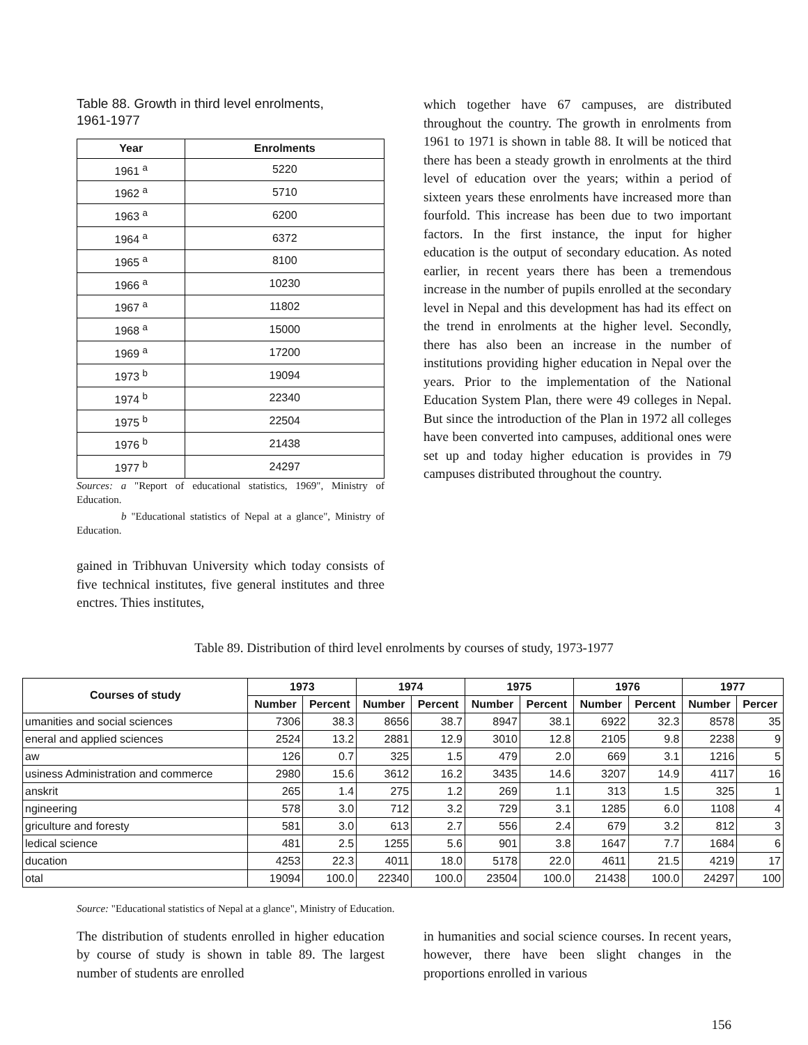Table 88. Growth in third level enrolments, 1961-1977
| Year | Enrolments |
| --- | --- |
| 1961 <sup>a</sup> | 5220 |
| 1962 <sup>a</sup> | 5710 |
| 1963 <sup>a</sup> | 6200 |
| 1964 <sup>a</sup> | 6372 |
| 1965 <sup>a</sup> | 8100 |
| 1966 <sup>a</sup> | 10230 |
| 1967 <sup>a</sup> | 11802 |
| 1968 <sup>a</sup> | 15000 |
| 1969 <sup>a</sup> | 17200 |
| 1973 <sup>b</sup> | 19094 |
| 1974 <sup>b</sup> | 22340 |
| 1975 <sup>b</sup> | 22504 |
| 1976 <sup>b</sup> | 21438 |
| 1977 <sup>b</sup> | 24297 |
Sources: a "Report of educational statistics, 1969", Ministry of Education.
b "Educational statistics of Nepal at a glance", Ministry of Education.
gained in Tribhuvan University which today consists of five technical institutes, five general institutes and three enctres. Thies institutes,
which together have 67 campuses, are distributed throughout the country. The growth in enrolments from 1961 to 1971 is shown in table 88. It will be noticed that there has been a steady growth in enrolments at the third level of education over the years; within a period of sixteen years these enrolments have increased more than fourfold. This increase has been due to two important factors. In the first instance, the input for higher education is the output of secondary education. As noted earlier, in recent years there has been a tremendous increase in the number of pupils enrolled at the secondary level in Nepal and this development has had its effect on the trend in enrolments at the higher level. Secondly, there has also been an increase in the number of institutions providing higher education in Nepal over the years. Prior to the implementation of the National Education System Plan, there were 49 colleges in Nepal. But since the introduction of the Plan in 1972 all colleges have been converted into campuses, additional ones were set up and today higher education is provides in 79 campuses distributed throughout the country.
Table 89. Distribution of third level enrolments by courses of study, 1973-1977
| Courses of study | 1973 | | 1974 | | 1975 | | 1976 | | 1977 | |
| --- | --- | --- | --- | --- | --- | --- | --- | --- | --- | --- |
| | Number | Percent | Number | Percent | Number | Percent | Number | Percent | Number | Percer |
| umanities and social sciences | 7306 | 38.3 | 8656 | 38.7 | 8947 | 38.1 | 6922 | 32.3 | 8578 | 35 |
| eneral and applied sciences | 2524 | 13.2 | 2881 | 12.9 | 3010 | 12.8 | 2105 | 9.8 | 2238 | 9 |
| aw | 126 | 0.7 | 325 | 1.5 | 479 | 2.0 | 669 | 3.1 | 1216 | 5 |
| usiness Administration and commerce | 2980 | 15.6 | 3612 | 16.2 | 3435 | 14.6 | 3207 | 14.9 | 4117 | 16 |
| anskrit | 265 | 1.4 | 275 | 1.2 | 269 | 1.1 | 313 | 1.5 | 325 | 1 |
| ngineering | 578 | 3.0 | 712 | 3.2 | 729 | 3.1 | 1285 | 6.0 | 1108 | 4 |
| griculture and foresty | 581 | 3.0 | 613 | 2.7 | 556 | 2.4 | 679 | 3.2 | 812 | 3 |
| ledical science | 481 | 2.5 | 1255 | 5.6 | 901 | 3.8 | 1647 | 7.7 | 1684 | 6 |
| ducation | 4253 | 22.3 | 4011 | 18.0 | 5178 | 22.0 | 4611 | 21.5 | 4219 | 17 |
| otal | 19094 | 100.0 | 22340 | 100.0 | 23504 | 100.0 | 21438 | 100.0 | 24297 | 100 |
Source: "Educational statistics of Nepal at a glance", Ministry of Education.
The distribution of students enrolled in higher education by course of study is shown in table 89. The largest number of students are enrolled
in humanities and social science courses. In recent years, however, there have been slight changes in the proportions enrolled in various
156